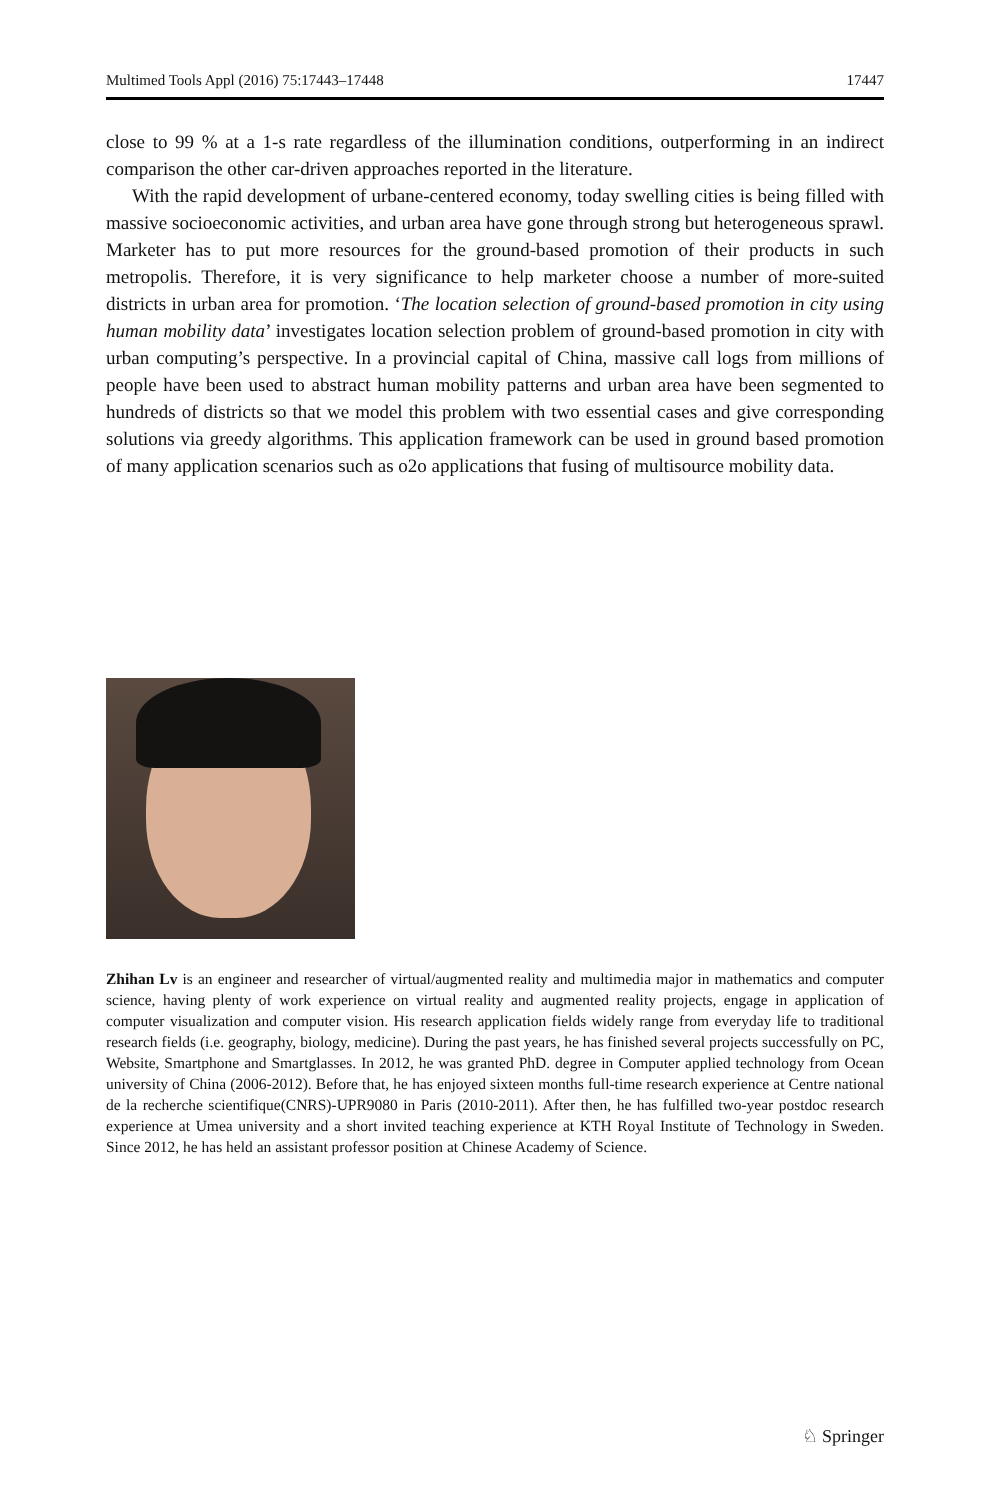Multimed Tools Appl (2016) 75:17443–17448 17447
close to 99 % at a 1-s rate regardless of the illumination conditions, outperforming in an indirect comparison the other car-driven approaches reported in the literature.
With the rapid development of urbane-centered economy, today swelling cities is being filled with massive socioeconomic activities, and urban area have gone through strong but heterogeneous sprawl. Marketer has to put more resources for the ground-based promotion of their products in such metropolis. Therefore, it is very significance to help marketer choose a number of more-suited districts in urban area for promotion. ‘The location selection of ground-based promotion in city using human mobility data’ investigates location selection problem of ground-based promotion in city with urban computing’s perspective. In a provincial capital of China, massive call logs from millions of people have been used to abstract human mobility patterns and urban area have been segmented to hundreds of districts so that we model this problem with two essential cases and give corresponding solutions via greedy algorithms. This application framework can be used in ground based promotion of many application scenarios such as o2o applications that fusing of multisource mobility data.
Zhihan Lv is an engineer and researcher of virtual/augmented reality and multimedia major in mathematics and computer science, having plenty of work experience on virtual reality and augmented reality projects, engage in application of computer visualization and computer vision. His research application fields widely range from everyday life to traditional research fields (i.e. geography, biology, medicine). During the past years, he has finished several projects successfully on PC, Website, Smartphone and Smartglasses. In 2012, he was granted PhD. degree in Computer applied technology from Ocean university of China (2006-2012). Before that, he has enjoyed sixteen months full-time research experience at Centre national de la recherche scientifique(CNRS)-UPR9080 in Paris (2010-2011). After then, he has fulfilled two-year postdoc research experience at Umea university and a short invited teaching experience at KTH Royal Institute of Technology in Sweden. Since 2012, he has held an assistant professor position at Chinese Academy of Science.
♘ Springer